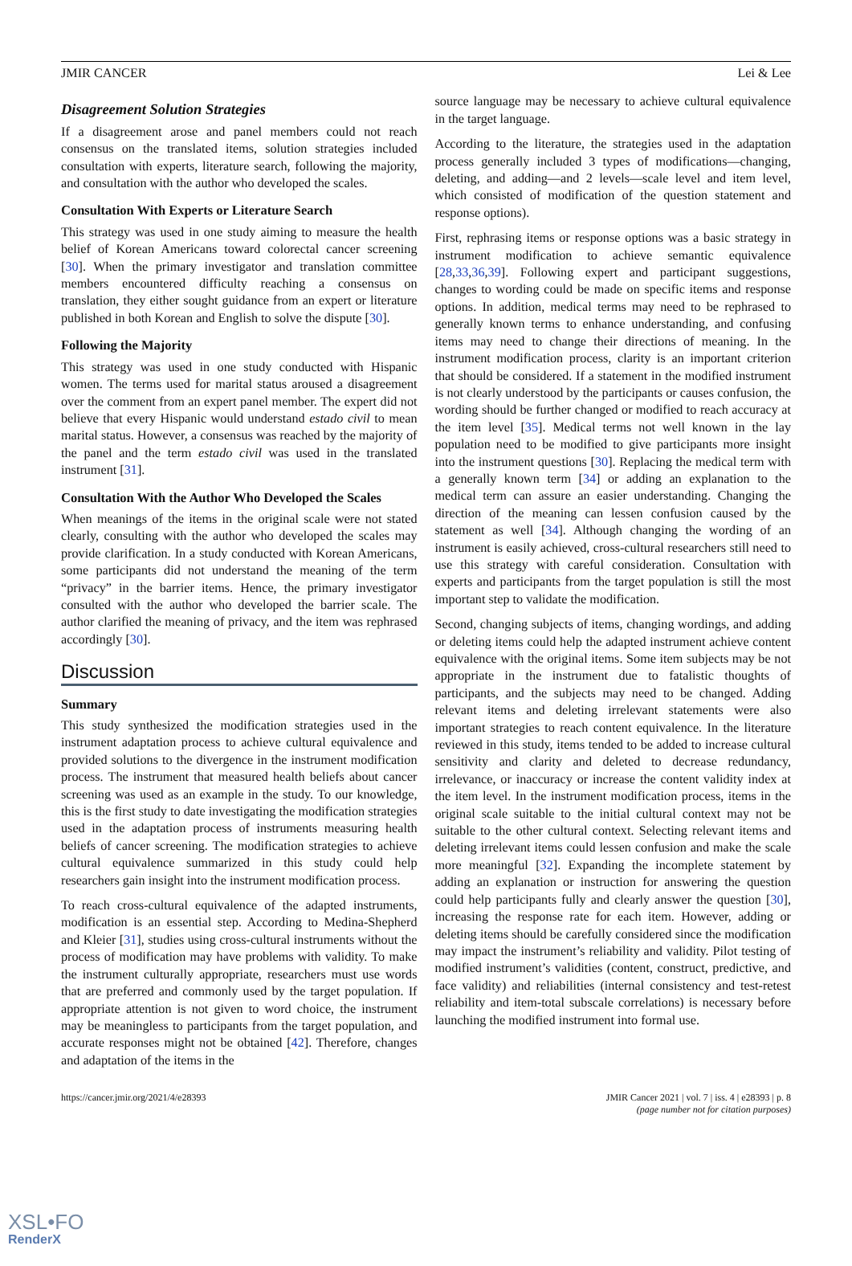JMIR CANCER Lei & Lee
Disagreement Solution Strategies
If a disagreement arose and panel members could not reach consensus on the translated items, solution strategies included consultation with experts, literature search, following the majority, and consultation with the author who developed the scales.
Consultation With Experts or Literature Search
This strategy was used in one study aiming to measure the health belief of Korean Americans toward colorectal cancer screening [30]. When the primary investigator and translation committee members encountered difficulty reaching a consensus on translation, they either sought guidance from an expert or literature published in both Korean and English to solve the dispute [30].
Following the Majority
This strategy was used in one study conducted with Hispanic women. The terms used for marital status aroused a disagreement over the comment from an expert panel member. The expert did not believe that every Hispanic would understand estado civil to mean marital status. However, a consensus was reached by the majority of the panel and the term estado civil was used in the translated instrument [31].
Consultation With the Author Who Developed the Scales
When meanings of the items in the original scale were not stated clearly, consulting with the author who developed the scales may provide clarification. In a study conducted with Korean Americans, some participants did not understand the meaning of the term “privacy” in the barrier items. Hence, the primary investigator consulted with the author who developed the barrier scale. The author clarified the meaning of privacy, and the item was rephrased accordingly [30].
Discussion
Summary
This study synthesized the modification strategies used in the instrument adaptation process to achieve cultural equivalence and provided solutions to the divergence in the instrument modification process. The instrument that measured health beliefs about cancer screening was used as an example in the study. To our knowledge, this is the first study to date investigating the modification strategies used in the adaptation process of instruments measuring health beliefs of cancer screening. The modification strategies to achieve cultural equivalence summarized in this study could help researchers gain insight into the instrument modification process.
To reach cross-cultural equivalence of the adapted instruments, modification is an essential step. According to Medina-Shepherd and Kleier [31], studies using cross-cultural instruments without the process of modification may have problems with validity. To make the instrument culturally appropriate, researchers must use words that are preferred and commonly used by the target population. If appropriate attention is not given to word choice, the instrument may be meaningless to participants from the target population, and accurate responses might not be obtained [42]. Therefore, changes and adaptation of the items in the
source language may be necessary to achieve cultural equivalence in the target language.
According to the literature, the strategies used in the adaptation process generally included 3 types of modifications—changing, deleting, and adding—and 2 levels—scale level and item level, which consisted of modification of the question statement and response options).
First, rephrasing items or response options was a basic strategy in instrument modification to achieve semantic equivalence [28,33,36,39]. Following expert and participant suggestions, changes to wording could be made on specific items and response options. In addition, medical terms may need to be rephrased to generally known terms to enhance understanding, and confusing items may need to change their directions of meaning. In the instrument modification process, clarity is an important criterion that should be considered. If a statement in the modified instrument is not clearly understood by the participants or causes confusion, the wording should be further changed or modified to reach accuracy at the item level [35]. Medical terms not well known in the lay population need to be modified to give participants more insight into the instrument questions [30]. Replacing the medical term with a generally known term [34] or adding an explanation to the medical term can assure an easier understanding. Changing the direction of the meaning can lessen confusion caused by the statement as well [34]. Although changing the wording of an instrument is easily achieved, cross-cultural researchers still need to use this strategy with careful consideration. Consultation with experts and participants from the target population is still the most important step to validate the modification.
Second, changing subjects of items, changing wordings, and adding or deleting items could help the adapted instrument achieve content equivalence with the original items. Some item subjects may be not appropriate in the instrument due to fatalistic thoughts of participants, and the subjects may need to be changed. Adding relevant items and deleting irrelevant statements were also important strategies to reach content equivalence. In the literature reviewed in this study, items tended to be added to increase cultural sensitivity and clarity and deleted to decrease redundancy, irrelevance, or inaccuracy or increase the content validity index at the item level. In the instrument modification process, items in the original scale suitable to the initial cultural context may not be suitable to the other cultural context. Selecting relevant items and deleting irrelevant items could lessen confusion and make the scale more meaningful [32]. Expanding the incomplete statement by adding an explanation or instruction for answering the question could help participants fully and clearly answer the question [30], increasing the response rate for each item. However, adding or deleting items should be carefully considered since the modification may impact the instrument’s reliability and validity. Pilot testing of modified instrument’s validities (content, construct, predictive, and face validity) and reliabilities (internal consistency and test-retest reliability and item-total subscale correlations) is necessary before launching the modified instrument into formal use.
https://cancer.jmir.org/2021/4/e28393 JMIR Cancer 2021 | vol. 7 | iss. 4 | e28393 | p. 8
(page number not for citation purposes)
XSL•FO
RenderX